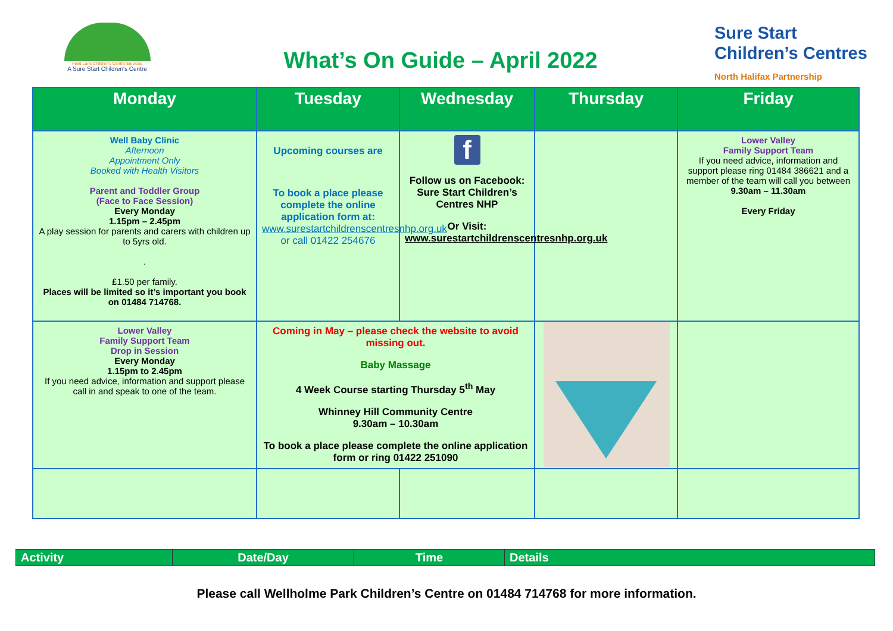Field Lane Children's Centre Services
A Sure Start Children's Centre
What’s On Guide – April 2022
Sure Start
Children’s Centres
North Halifax Partnership
| Monday | Tuesday | Wednesday | Thursday | Friday |
| --- | --- | --- | --- | --- |
| Well Baby Clinic Afternoon Appointment Only Booked with Health Visitors Parent and Toddler Group (Face to Face Session) Every Monday 1.15pm – 2.45pm A play session for parents and carers with children up to 5yrs old. . £1.50 per family. Places will be limited so it’s important you book on 01484 714768. | Upcoming courses are To book a place please complete the online application form at: www.surestartchildrenscentresnhp.org.uk or call 01422 254676 | f Follow us on Facebook: Sure Start Children’s Centres NHP Or Visit: www.surestartchildrenscentresnhp.org.uk | | Lower Valley Family Support Team If you need advice, information and support please ring 01484 386621 and a member of the team will call you between 9.30am – 11.30am Every Friday |
| Lower Valley Family Support Team Drop in Session Every Monday 1.15pm to 2.45pm If you need advice, information and support please call in and speak to one of the team. | Coming in May – please check the website to avoid missing out. Baby Massage 4 Week Course starting Thursday 5<sup>th</sup> May Whinney Hill Community Centre 9.30am – 10.30am To book a place please complete the online application form or ring 01422 251090 | | | |
| Activity | Date/Day | Time | Details |
| --- | --- | --- | --- |
Please call Wellholme Park Children’s Centre on 01484 714768 for more information.